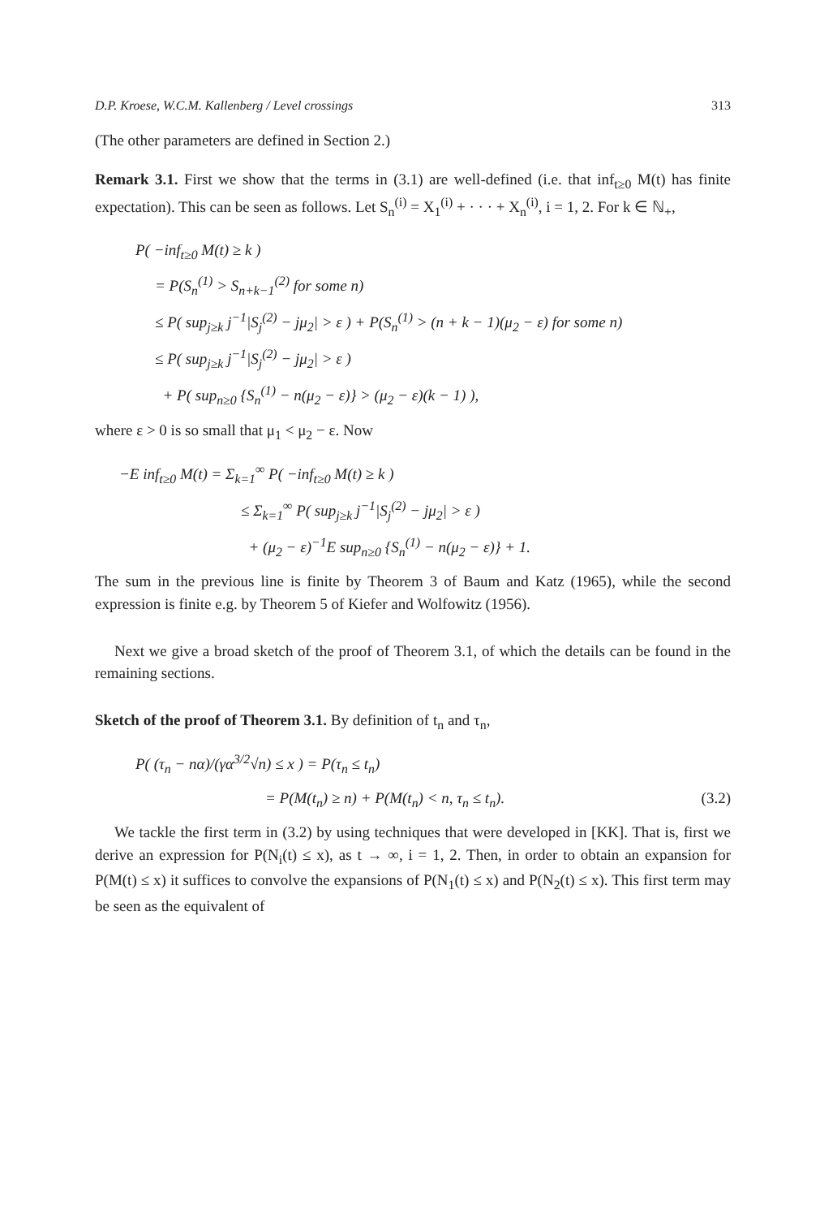D.P. Kroese, W.C.M. Kallenberg / Level crossings 313
(The other parameters are defined in Section 2.)
Remark 3.1. First we show that the terms in (3.1) are well-defined (i.e. that inf<sub>t≥0</sub> M(t) has finite expectation). This can be seen as follows. Let S<sub>n</sub><sup>(i)</sup> = X<sub>1</sub><sup>(i)</sup> + · · · + X<sub>n</sub><sup>(i)</sup>, i = 1, 2. For k ∈ ℕ<sub>+</sub>,
P( −inf<sub>t≥0</sub> M(t) ≥ k )
= P(S<sub>n</sub><sup>(1)</sup> > S<sub>n+k−1</sub><sup>(2)</sup> for some n)
≤ P( sup<sub>j≥k</sub> j<sup>−1</sup>|S<sub>j</sub><sup>(2)</sup> − jμ<sub>2</sub>| > ε ) + P(S<sub>n</sub><sup>(1)</sup> > (n + k − 1)(μ<sub>2</sub> − ε) for some n)
≤ P( sup<sub>j≥k</sub> j<sup>−1</sup>|S<sub>j</sub><sup>(2)</sup> − jμ<sub>2</sub>| > ε )
+ P( sup<sub>n≥0</sub> {S<sub>n</sub><sup>(1)</sup> − n(μ<sub>2</sub> − ε)} > (μ<sub>2</sub> − ε)(k − 1) ),
where ε > 0 is so small that μ<sub>1</sub> < μ<sub>2</sub> − ε. Now
−E inf<sub>t≥0</sub> M(t) = Σ<sub>k=1</sub><sup>∞</sup> P( −inf<sub>t≥0</sub> M(t) ≥ k )
≤ Σ<sub>k=1</sub><sup>∞</sup> P( sup<sub>j≥k</sub> j<sup>−1</sup>|S<sub>j</sub><sup>(2)</sup> − jμ<sub>2</sub>| > ε )
+ (μ<sub>2</sub> − ε)<sup>−1</sup>E sup<sub>n≥0</sub> {S<sub>n</sub><sup>(1)</sup> − n(μ<sub>2</sub> − ε)} + 1.
The sum in the previous line is finite by Theorem 3 of Baum and Katz (1965), while the second expression is finite e.g. by Theorem 5 of Kiefer and Wolfowitz (1956).
Next we give a broad sketch of the proof of Theorem 3.1, of which the details can be found in the remaining sections.
Sketch of the proof of Theorem 3.1. By definition of t<sub>n</sub> and τ<sub>n</sub>,
P( (τ<sub>n</sub> − nα)/(γα<sup>3/2</sup>√n) ≤ x ) = P(τ<sub>n</sub> ≤ t<sub>n</sub>)
= P(M(t<sub>n</sub>) ≥ n) + P(M(t<sub>n</sub>) < n, τ<sub>n</sub> ≤ t<sub>n</sub>). (3.2)
We tackle the first term in (3.2) by using techniques that were developed in [KK]. That is, first we derive an expression for P(N<sub>i</sub>(t) ≤ x), as t → ∞, i = 1, 2. Then, in order to obtain an expansion for P(M(t) ≤ x) it suffices to convolve the expansions of P(N<sub>1</sub>(t) ≤ x) and P(N<sub>2</sub>(t) ≤ x). This first term may be seen as the equivalent of